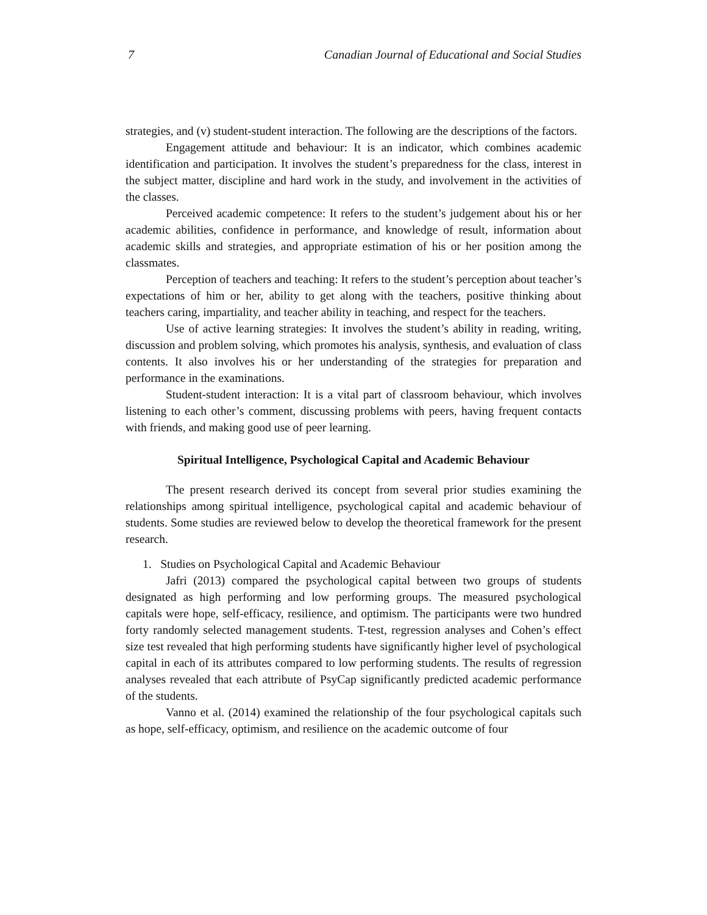7 Canadian Journal of Educational and Social Studies
strategies, and (v) student-student interaction. The following are the descriptions of the factors.
Engagement attitude and behaviour: It is an indicator, which combines academic identification and participation. It involves the student’s preparedness for the class, interest in the subject matter, discipline and hard work in the study, and involvement in the activities of the classes.
Perceived academic competence: It refers to the student’s judgement about his or her academic abilities, confidence in performance, and knowledge of result, information about academic skills and strategies, and appropriate estimation of his or her position among the classmates.
Perception of teachers and teaching: It refers to the student’s perception about teacher’s expectations of him or her, ability to get along with the teachers, positive thinking about teachers caring, impartiality, and teacher ability in teaching, and respect for the teachers.
Use of active learning strategies: It involves the student’s ability in reading, writing, discussion and problem solving, which promotes his analysis, synthesis, and evaluation of class contents. It also involves his or her understanding of the strategies for preparation and performance in the examinations.
Student-student interaction: It is a vital part of classroom behaviour, which involves listening to each other’s comment, discussing problems with peers, having frequent contacts with friends, and making good use of peer learning.
Spiritual Intelligence, Psychological Capital and Academic Behaviour
The present research derived its concept from several prior studies examining the relationships among spiritual intelligence, psychological capital and academic behaviour of students. Some studies are reviewed below to develop the theoretical framework for the present research.
1. Studies on Psychological Capital and Academic Behaviour
Jafri (2013) compared the psychological capital between two groups of students designated as high performing and low performing groups. The measured psychological capitals were hope, self-efficacy, resilience, and optimism. The participants were two hundred forty randomly selected management students. T-test, regression analyses and Cohen’s effect size test revealed that high performing students have significantly higher level of psychological capital in each of its attributes compared to low performing students. The results of regression analyses revealed that each attribute of PsyCap significantly predicted academic performance of the students.
Vanno et al. (2014) examined the relationship of the four psychological capitals such as hope, self-efficacy, optimism, and resilience on the academic outcome of four